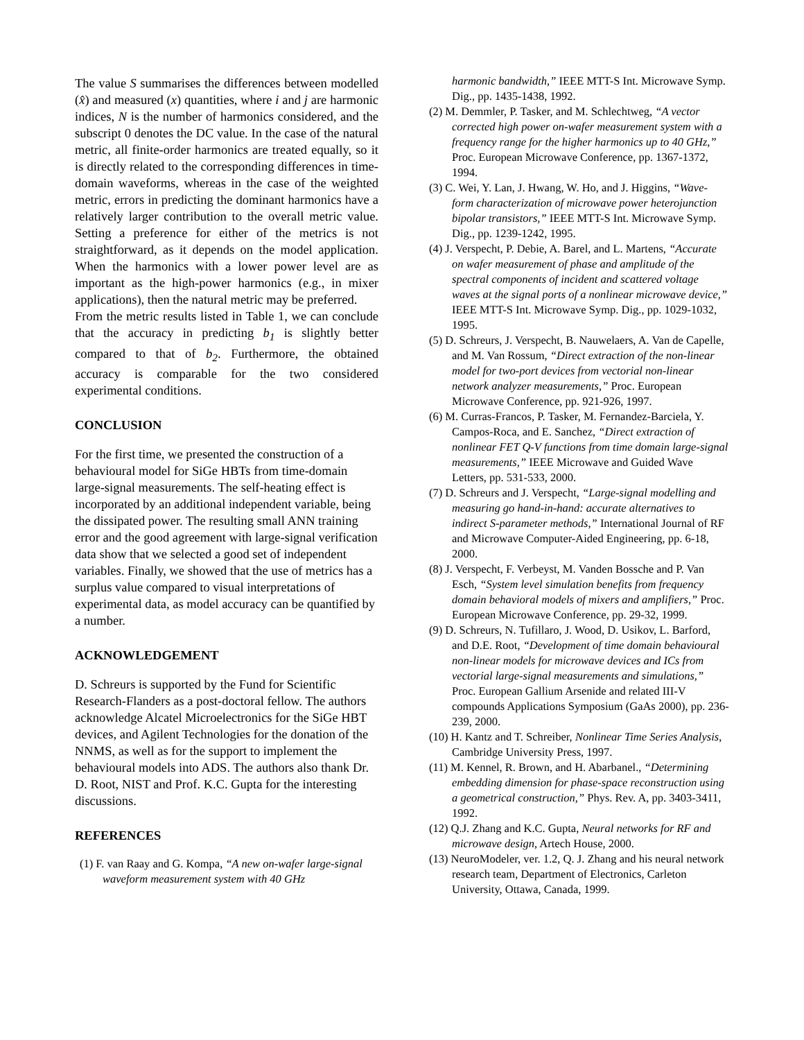The value S summarises the differences between modelled (x̂) and measured (x) quantities, where i and j are harmonic indices, N is the number of harmonics considered, and the subscript 0 denotes the DC value. In the case of the natural metric, all finite-order harmonics are treated equally, so it is directly related to the corresponding differences in time-domain waveforms, whereas in the case of the weighted metric, errors in predicting the dominant harmonics have a relatively larger contribution to the overall metric value. Setting a preference for either of the metrics is not straightforward, as it depends on the model application. When the harmonics with a lower power level are as important as the high-power harmonics (e.g., in mixer applications), then the natural metric may be preferred.
From the metric results listed in Table 1, we can conclude that the accuracy in predicting b<sub>1</sub> is slightly better compared to that of b<sub>2</sub>. Furthermore, the obtained accuracy is comparable for the two considered experimental conditions.
CONCLUSION
For the first time, we presented the construction of a behavioural model for SiGe HBTs from time-domain large-signal measurements. The self-heating effect is incorporated by an additional independent variable, being the dissipated power. The resulting small ANN training error and the good agreement with large-signal verification data show that we selected a good set of independent variables. Finally, we showed that the use of metrics has a surplus value compared to visual interpretations of experimental data, as model accuracy can be quantified by a number.
ACKNOWLEDGEMENT
D. Schreurs is supported by the Fund for Scientific Research-Flanders as a post-doctoral fellow. The authors acknowledge Alcatel Microelectronics for the SiGe HBT devices, and Agilent Technologies for the donation of the NNMS, as well as for the support to implement the behavioural models into ADS. The authors also thank Dr. D. Root, NIST and Prof. K.C. Gupta for the interesting discussions.
REFERENCES
(1) F. van Raay and G. Kompa, “A new on-wafer large-signal waveform measurement system with 40 GHz
harmonic bandwidth,” IEEE MTT-S Int. Microwave Symp. Dig., pp. 1435-1438, 1992.
(2) M. Demmler, P. Tasker, and M. Schlechtweg, “A vector corrected high power on-wafer measurement system with a frequency range for the higher harmonics up to 40 GHz,” Proc. European Microwave Conference, pp. 1367-1372, 1994.
(3) C. Wei, Y. Lan, J. Hwang, W. Ho, and J. Higgins, “Wave-form characterization of microwave power heterojunction bipolar transistors,” IEEE MTT-S Int. Microwave Symp. Dig., pp. 1239-1242, 1995.
(4) J. Verspecht, P. Debie, A. Barel, and L. Martens, “Accurate on wafer measurement of phase and amplitude of the spectral components of incident and scattered voltage waves at the signal ports of a nonlinear microwave device,” IEEE MTT-S Int. Microwave Symp. Dig., pp. 1029-1032, 1995.
(5) D. Schreurs, J. Verspecht, B. Nauwelaers, A. Van de Capelle, and M. Van Rossum, “Direct extraction of the non-linear model for two-port devices from vectorial non-linear network analyzer measurements,” Proc. European Microwave Conference, pp. 921-926, 1997.
(6) M. Curras-Francos, P. Tasker, M. Fernandez-Barciela, Y. Campos-Roca, and E. Sanchez, “Direct extraction of nonlinear FET Q-V functions from time domain large-signal measurements,” IEEE Microwave and Guided Wave Letters, pp. 531-533, 2000.
(7) D. Schreurs and J. Verspecht, “Large-signal modelling and measuring go hand-in-hand: accurate alternatives to indirect S-parameter methods,” International Journal of RF and Microwave Computer-Aided Engineering, pp. 6-18, 2000.
(8) J. Verspecht, F. Verbeyst, M. Vanden Bossche and P. Van Esch, “System level simulation benefits from frequency domain behavioral models of mixers and amplifiers,” Proc. European Microwave Conference, pp. 29-32, 1999.
(9) D. Schreurs, N. Tufillaro, J. Wood, D. Usikov, L. Barford, and D.E. Root, “Development of time domain behavioural non-linear models for microwave devices and ICs from vectorial large-signal measurements and simulations,” Proc. European Gallium Arsenide and related III-V compounds Applications Symposium (GaAs 2000), pp. 236-239, 2000.
(10) H. Kantz and T. Schreiber, Nonlinear Time Series Analysis, Cambridge University Press, 1997.
(11) M. Kennel, R. Brown, and H. Abarbanel., “Determining embedding dimension for phase-space reconstruction using a geometrical construction,” Phys. Rev. A, pp. 3403-3411, 1992.
(12) Q.J. Zhang and K.C. Gupta, Neural networks for RF and microwave design, Artech House, 2000.
(13) NeuroModeler, ver. 1.2, Q. J. Zhang and his neural network research team, Department of Electronics, Carleton University, Ottawa, Canada, 1999.